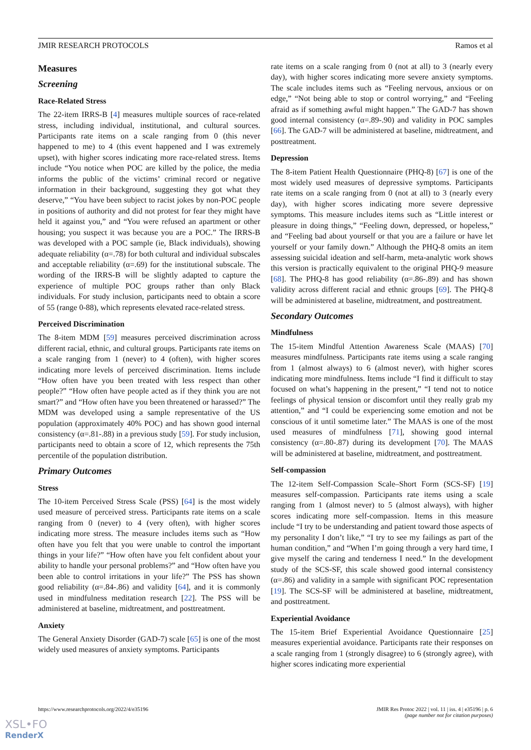JMIR RESEARCH PROTOCOLS Ramos et al
Measures
Screening
Race-Related Stress
The 22-item IRRS-B [4] measures multiple sources of race-related stress, including individual, institutional, and cultural sources. Participants rate items on a scale ranging from 0 (this never happened to me) to 4 (this event happened and I was extremely upset), with higher scores indicating more race-related stress. Items include “You notice when POC are killed by the police, the media informs the public of the victims’ criminal record or negative information in their background, suggesting they got what they deserve,” “You have been subject to racist jokes by non-POC people in positions of authority and did not protest for fear they might have held it against you,” and “You were refused an apartment or other housing; you suspect it was because you are a POC.” The IRRS-B was developed with a POC sample (ie, Black individuals), showing adequate reliability (α=.78) for both cultural and individual subscales and acceptable reliability (α=.69) for the institutional subscale. The wording of the IRRS-B will be slightly adapted to capture the experience of multiple POC groups rather than only Black individuals. For study inclusion, participants need to obtain a score of 55 (range 0-88), which represents elevated race-related stress.
Perceived Discrimination
The 8-item MDM [59] measures perceived discrimination across different racial, ethnic, and cultural groups. Participants rate items on a scale ranging from 1 (never) to 4 (often), with higher scores indicating more levels of perceived discrimination. Items include “How often have you been treated with less respect than other people?” “How often have people acted as if they think you are not smart?” and “How often have you been threatened or harassed?” The MDM was developed using a sample representative of the US population (approximately 40% POC) and has shown good internal consistency (α=.81-.88) in a previous study [59]. For study inclusion, participants need to obtain a score of 12, which represents the 75th percentile of the population distribution.
Primary Outcomes
Stress
The 10-item Perceived Stress Scale (PSS) [64] is the most widely used measure of perceived stress. Participants rate items on a scale ranging from 0 (never) to 4 (very often), with higher scores indicating more stress. The measure includes items such as “How often have you felt that you were unable to control the important things in your life?” “How often have you felt confident about your ability to handle your personal problems?” and “How often have you been able to control irritations in your life?” The PSS has shown good reliability (α=.84-.86) and validity [64], and it is commonly used in mindfulness meditation research [22]. The PSS will be administered at baseline, midtreatment, and posttreatment.
Anxiety
The General Anxiety Disorder (GAD-7) scale [65] is one of the most widely used measures of anxiety symptoms. Participants
rate items on a scale ranging from 0 (not at all) to 3 (nearly every day), with higher scores indicating more severe anxiety symptoms. The scale includes items such as “Feeling nervous, anxious or on edge,” “Not being able to stop or control worrying,” and “Feeling afraid as if something awful might happen.” The GAD-7 has shown good internal consistency (α=.89-.90) and validity in POC samples [66]. The GAD-7 will be administered at baseline, midtreatment, and posttreatment.
Depression
The 8-item Patient Health Questionnaire (PHQ-8) [67] is one of the most widely used measures of depressive symptoms. Participants rate items on a scale ranging from 0 (not at all) to 3 (nearly every day), with higher scores indicating more severe depressive symptoms. This measure includes items such as “Little interest or pleasure in doing things,” “Feeling down, depressed, or hopeless,” and “Feeling bad about yourself or that you are a failure or have let yourself or your family down.” Although the PHQ-8 omits an item assessing suicidal ideation and self-harm, meta-analytic work shows this version is practically equivalent to the original PHQ-9 measure [68]. The PHQ-8 has good reliability (α=.86-.89) and has shown validity across different racial and ethnic groups [69]. The PHQ-8 will be administered at baseline, midtreatment, and posttreatment.
Secondary Outcomes
Mindfulness
The 15-item Mindful Attention Awareness Scale (MAAS) [70] measures mindfulness. Participants rate items using a scale ranging from 1 (almost always) to 6 (almost never), with higher scores indicating more mindfulness. Items include “I find it difficult to stay focused on what’s happening in the present,” “I tend not to notice feelings of physical tension or discomfort until they really grab my attention,” and “I could be experiencing some emotion and not be conscious of it until sometime later.” The MAAS is one of the most used measures of mindfulness [71], showing good internal consistency (α=.80-.87) during its development [70]. The MAAS will be administered at baseline, midtreatment, and posttreatment.
Self-compassion
The 12-item Self-Compassion Scale–Short Form (SCS-SF) [19] measures self-compassion. Participants rate items using a scale ranging from 1 (almost never) to 5 (almost always), with higher scores indicating more self-compassion. Items in this measure include “I try to be understanding and patient toward those aspects of my personality I don’t like,” “I try to see my failings as part of the human condition,” and “When I’m going through a very hard time, I give myself the caring and tenderness I need.” In the development study of the SCS-SF, this scale showed good internal consistency (α=.86) and validity in a sample with significant POC representation [19]. The SCS-SF will be administered at baseline, midtreatment, and posttreatment.
Experiential Avoidance
The 15-item Brief Experiential Avoidance Questionnaire [25] measures experiential avoidance. Participants rate their responses on a scale ranging from 1 (strongly disagree) to 6 (strongly agree), with higher scores indicating more experiential
https://www.researchprotocols.org/2022/4/e35196 JMIR Res Protoc 2022 | vol. 11 | iss. 4 | e35196 | p. 6
(page number not for citation purposes)
XSL•FO
RenderX